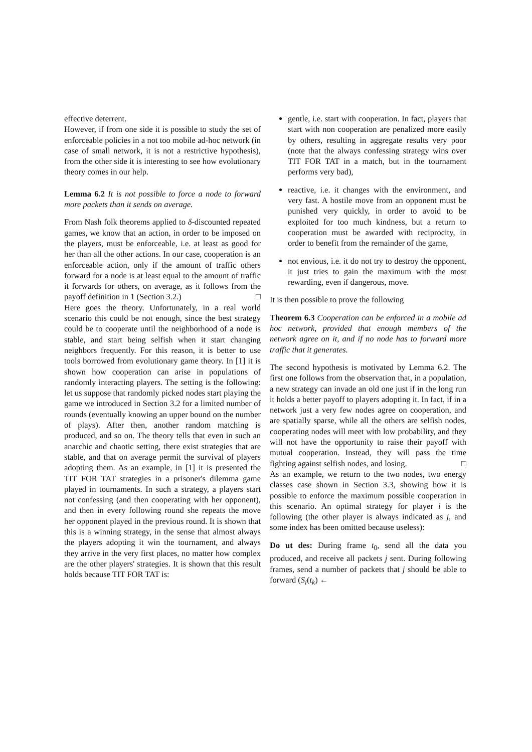effective deterrent.
However, if from one side it is possible to study the set of enforceable policies in a not too mobile ad-hoc network (in case of small network, it is not a restrictive hypothesis), from the other side it is interesting to see how evolutionary theory comes in our help.
Lemma 6.2 It is not possible to force a node to forward more packets than it sends on average.
From Nash folk theorems applied to δ-discounted repeated games, we know that an action, in order to be imposed on the players, must be enforceable, i.e. at least as good for her than all the other actions. In our case, cooperation is an enforceable action, only if the amount of traffic others forward for a node is at least equal to the amount of traffic it forwards for others, on average, as it follows from the payoff definition in 1 (Section 3.2.) □
Here goes the theory. Unfortunately, in a real world scenario this could be not enough, since the best strategy could be to cooperate until the neighborhood of a node is stable, and start being selfish when it start changing neighbors frequently. For this reason, it is better to use tools borrowed from evolutionary game theory. In [1] it is shown how cooperation can arise in populations of randomly interacting players. The setting is the following: let us suppose that randomly picked nodes start playing the game we introduced in Section 3.2 for a limited number of rounds (eventually knowing an upper bound on the number of plays). After then, another random matching is produced, and so on. The theory tells that even in such an anarchic and chaotic setting, there exist strategies that are stable, and that on average permit the survival of players adopting them. As an example, in [1] it is presented the TIT FOR TAT strategies in a prisoner's dilemma game played in tournaments. In such a strategy, a players start not confessing (and then cooperating with her opponent), and then in every following round she repeats the move her opponent played in the previous round. It is shown that this is a winning strategy, in the sense that almost always the players adopting it win the tournament, and always they arrive in the very first places, no matter how complex are the other players' strategies. It is shown that this result holds because TIT FOR TAT is:
gentle, i.e. start with cooperation. In fact, players that start with non cooperation are penalized more easily by others, resulting in aggregate results very poor (note that the always confessing strategy wins over TIT FOR TAT in a match, but in the tournament performs very bad),
reactive, i.e. it changes with the environment, and very fast. A hostile move from an opponent must be punished very quickly, in order to avoid to be exploited for too much kindness, but a return to cooperation must be awarded with reciprocity, in order to benefit from the remainder of the game,
not envious, i.e. it do not try to destroy the opponent, it just tries to gain the maximum with the most rewarding, even if dangerous, move.
It is then possible to prove the following
Theorem 6.3 Cooperation can be enforced in a mobile ad hoc network, provided that enough members of the network agree on it, and if no node has to forward more traffic that it generates.
The second hypothesis is motivated by Lemma 6.2. The first one follows from the observation that, in a population, a new strategy can invade an old one just if in the long run it holds a better payoff to players adopting it. In fact, if in a network just a very few nodes agree on cooperation, and are spatially sparse, while all the others are selfish nodes, cooperating nodes will meet with low probability, and they will not have the opportunity to raise their payoff with mutual cooperation. Instead, they will pass the time fighting against selfish nodes, and losing. □
As an example, we return to the two nodes, two energy classes case shown in Section 3.3, showing how it is possible to enforce the maximum possible cooperation in this scenario. An optimal strategy for player i is the following (the other player is always indicated as j, and some index has been omitted because useless):
Do ut des: During frame t<sub>0</sub>, send all the data you produced, and receive all packets j sent. During following frames, send a number of packets that j should be able to forward (S<sub>i</sub>(t<sub>k</sub>) ←